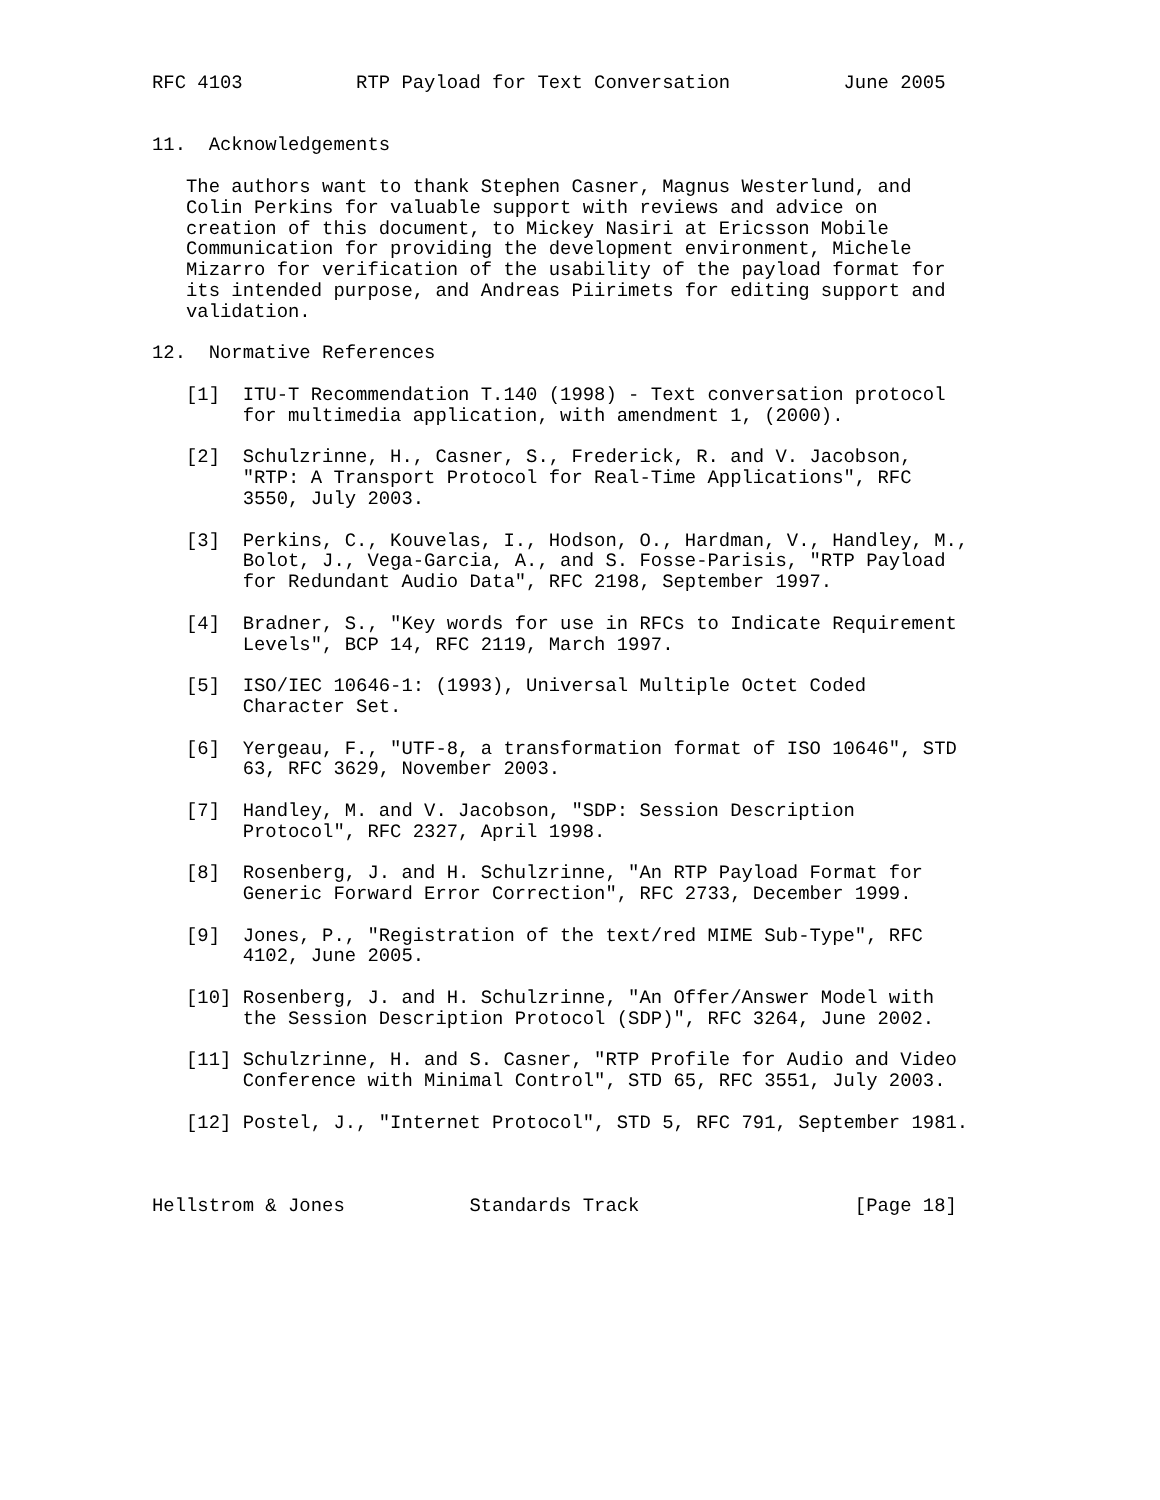RFC 4103          RTP Payload for Text Conversation          June 2005


11.  Acknowledgements

   The authors want to thank Stephen Casner, Magnus Westerlund, and
   Colin Perkins for valuable support with reviews and advice on
   creation of this document, to Mickey Nasiri at Ericsson Mobile
   Communication for providing the development environment, Michele
   Mizarro for verification of the usability of the payload format for
   its intended purpose, and Andreas Piirimets for editing support and
   validation.

12.  Normative References

   [1]  ITU-T Recommendation T.140 (1998) - Text conversation protocol
        for multimedia application, with amendment 1, (2000).

   [2]  Schulzrinne, H., Casner, S., Frederick, R. and V. Jacobson,
        "RTP: A Transport Protocol for Real-Time Applications", RFC
        3550, July 2003.

   [3]  Perkins, C., Kouvelas, I., Hodson, O., Hardman, V., Handley, M.,
        Bolot, J., Vega-Garcia, A., and S. Fosse-Parisis, "RTP Payload
        for Redundant Audio Data", RFC 2198, September 1997.

   [4]  Bradner, S., "Key words for use in RFCs to Indicate Requirement
        Levels", BCP 14, RFC 2119, March 1997.

   [5]  ISO/IEC 10646-1: (1993), Universal Multiple Octet Coded
        Character Set.

   [6]  Yergeau, F., "UTF-8, a transformation format of ISO 10646", STD
        63, RFC 3629, November 2003.

   [7]  Handley, M. and V. Jacobson, "SDP: Session Description
        Protocol", RFC 2327, April 1998.

   [8]  Rosenberg, J. and H. Schulzrinne, "An RTP Payload Format for
        Generic Forward Error Correction", RFC 2733, December 1999.

   [9]  Jones, P., "Registration of the text/red MIME Sub-Type", RFC
        4102, June 2005.

   [10] Rosenberg, J. and H. Schulzrinne, "An Offer/Answer Model with
        the Session Description Protocol (SDP)", RFC 3264, June 2002.

   [11] Schulzrinne, H. and S. Casner, "RTP Profile for Audio and Video
        Conference with Minimal Control", STD 65, RFC 3551, July 2003.

   [12] Postel, J., "Internet Protocol", STD 5, RFC 791, September 1981.



Hellstrom & Jones           Standards Track                   [Page 18]